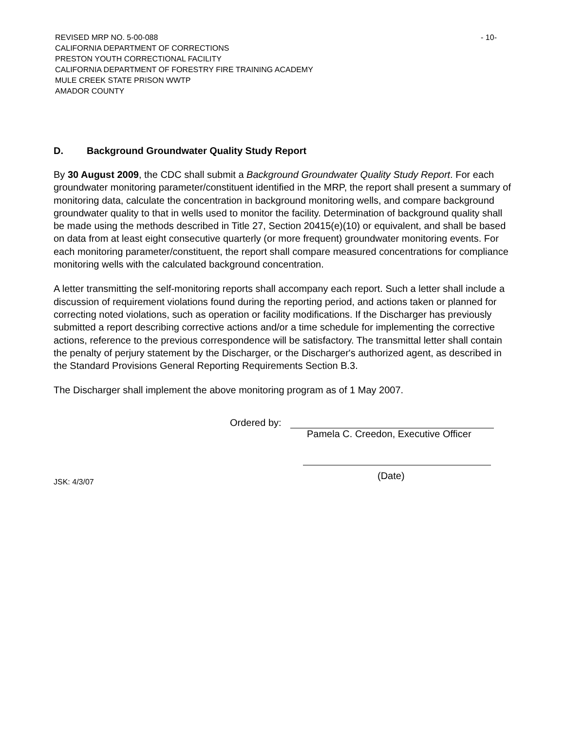REVISED MRP NO. 5-00-088
CALIFORNIA DEPARTMENT OF CORRECTIONS
PRESTON YOUTH CORRECTIONAL FACILITY
CALIFORNIA DEPARTMENT OF FORESTRY FIRE TRAINING ACADEMY
MULE CREEK STATE PRISON WWTP
AMADOR COUNTY
- 10-
D. Background Groundwater Quality Study Report
By 30 August 2009, the CDC shall submit a Background Groundwater Quality Study Report. For each groundwater monitoring parameter/constituent identified in the MRP, the report shall present a summary of monitoring data, calculate the concentration in background monitoring wells, and compare background groundwater quality to that in wells used to monitor the facility. Determination of background quality shall be made using the methods described in Title 27, Section 20415(e)(10) or equivalent, and shall be based on data from at least eight consecutive quarterly (or more frequent) groundwater monitoring events. For each monitoring parameter/constituent, the report shall compare measured concentrations for compliance monitoring wells with the calculated background concentration.
A letter transmitting the self-monitoring reports shall accompany each report. Such a letter shall include a discussion of requirement violations found during the reporting period, and actions taken or planned for correcting noted violations, such as operation or facility modifications. If the Discharger has previously submitted a report describing corrective actions and/or a time schedule for implementing the corrective actions, reference to the previous correspondence will be satisfactory. The transmittal letter shall contain the penalty of perjury statement by the Discharger, or the Discharger's authorized agent, as described in the Standard Provisions General Reporting Requirements Section B.3.
The Discharger shall implement the above monitoring program as of 1 May 2007.
Ordered by:
Pamela C. Creedon, Executive Officer
(Date)
JSK: 4/3/07